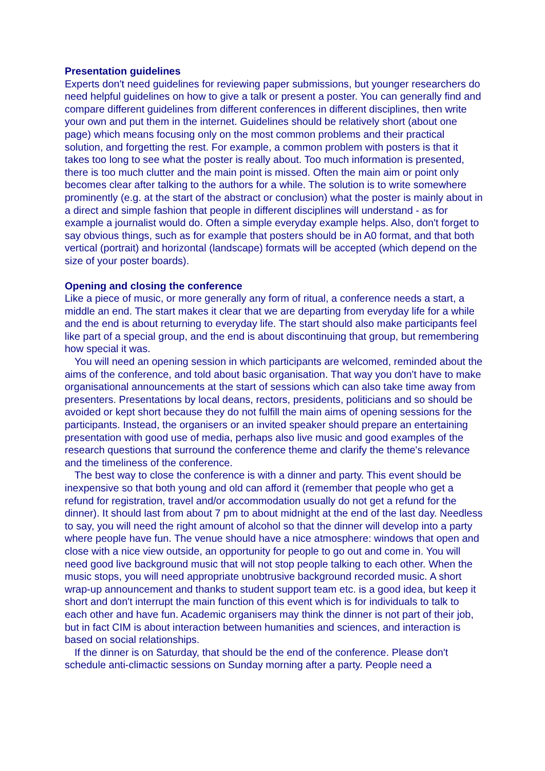Presentation guidelines
Experts don't need guidelines for reviewing paper submissions, but younger researchers do need helpful guidelines on how to give a talk or present a poster. You can generally find and compare different guidelines from different conferences in different disciplines, then write your own and put them in the internet. Guidelines should be relatively short (about one page) which means focusing only on the most common problems and their practical solution, and forgetting the rest. For example, a common problem with posters is that it takes too long to see what the poster is really about. Too much information is presented, there is too much clutter and the main point is missed. Often the main aim or point only becomes clear after talking to the authors for a while. The solution is to write somewhere prominently (e.g. at the start of the abstract or conclusion) what the poster is mainly about in a direct and simple fashion that people in different disciplines will understand - as for example a journalist would do. Often a simple everyday example helps. Also, don't forget to say obvious things, such as for example that posters should be in A0 format, and that both vertical (portrait) and horizontal (landscape) formats will be accepted (which depend on the size of your poster boards).
Opening and closing the conference
Like a piece of music, or more generally any form of ritual, a conference needs a start, a middle an end. The start makes it clear that we are departing from everyday life for a while and the end is about returning to everyday life. The start should also make participants feel like part of a special group, and the end is about discontinuing that group, but remembering how special it was.
You will need an opening session in which participants are welcomed, reminded about the aims of the conference, and told about basic organisation. That way you don't have to make organisational announcements at the start of sessions which can also take time away from presenters. Presentations by local deans, rectors, presidents, politicians and so should be avoided or kept short because they do not fulfill the main aims of opening sessions for the participants. Instead, the organisers or an invited speaker should prepare an entertaining presentation with good use of media, perhaps also live music and good examples of the research questions that surround the conference theme and clarify the theme's relevance and the timeliness of the conference.
The best way to close the conference is with a dinner and party. This event should be inexpensive so that both young and old can afford it (remember that people who get a refund for registration, travel and/or accommodation usually do not get a refund for the dinner). It should last from about 7 pm to about midnight at the end of the last day. Needless to say, you will need the right amount of alcohol so that the dinner will develop into a party where people have fun. The venue should have a nice atmosphere: windows that open and close with a nice view outside, an opportunity for people to go out and come in. You will need good live background music that will not stop people talking to each other. When the music stops, you will need appropriate unobtrusive background recorded music. A short wrap-up announcement and thanks to student support team etc. is a good idea, but keep it short and don't interrupt the main function of this event which is for individuals to talk to each other and have fun. Academic organisers may think the dinner is not part of their job, but in fact CIM is about interaction between humanities and sciences, and interaction is based on social relationships.
If the dinner is on Saturday, that should be the end of the conference. Please don't schedule anti-climactic sessions on Sunday morning after a party. People need a